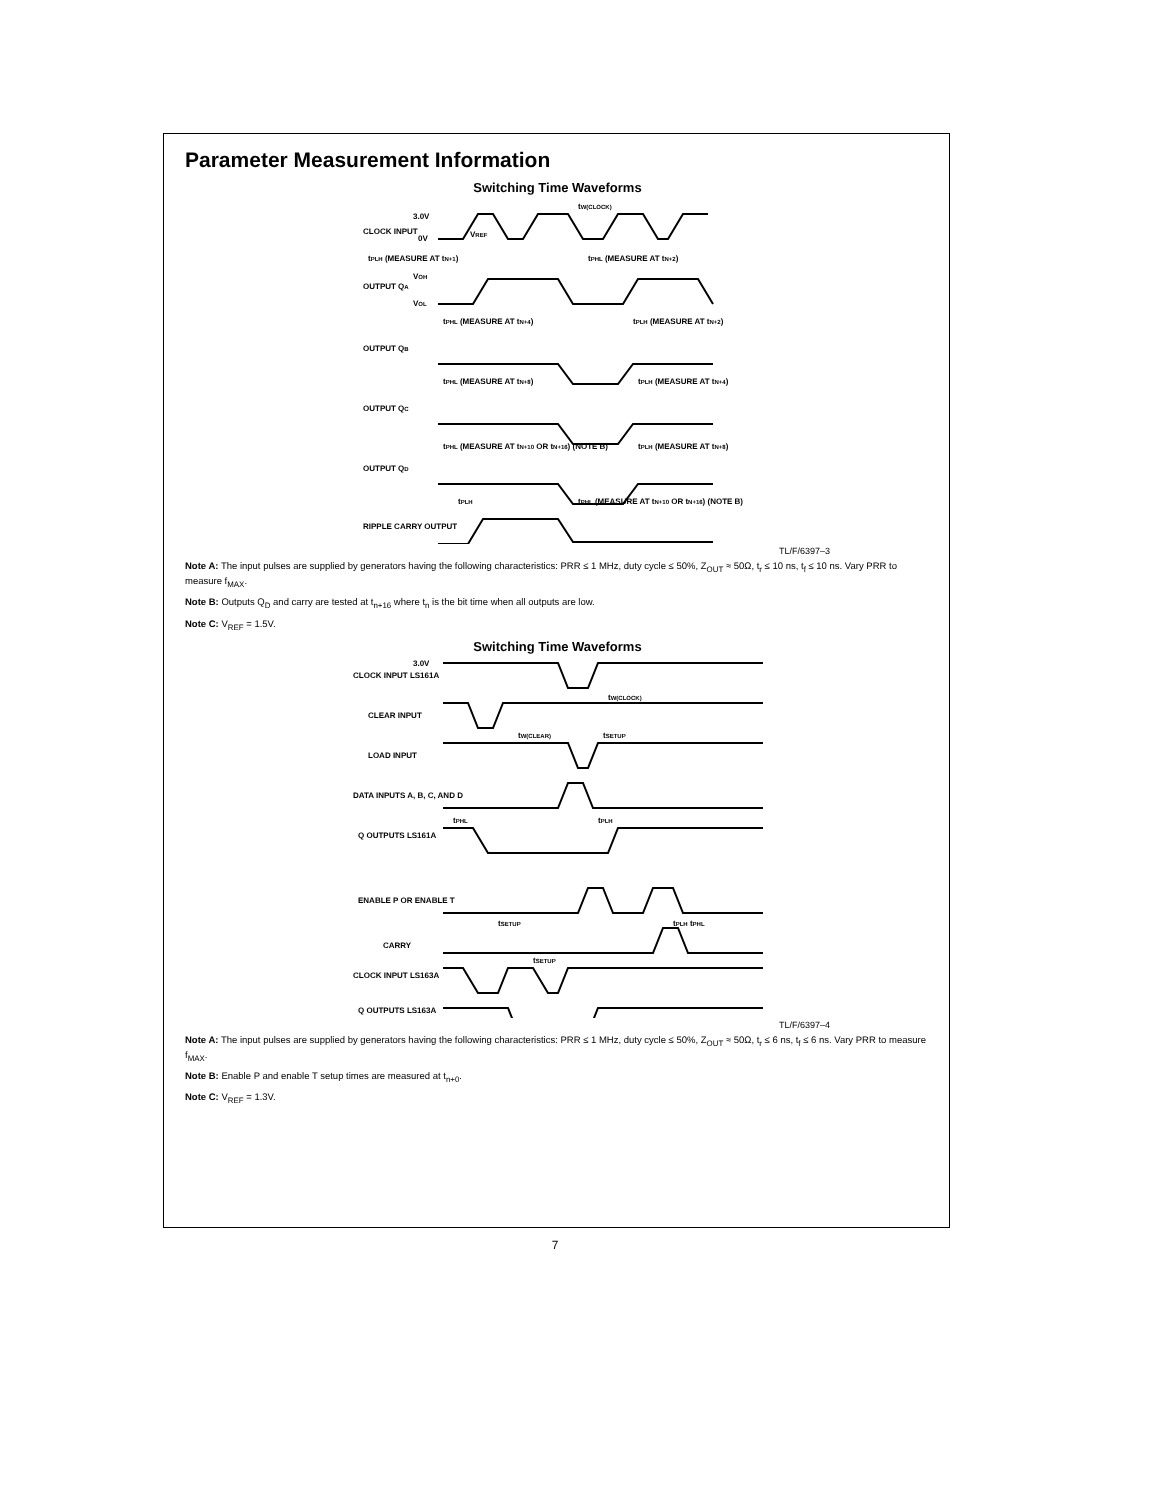Parameter Measurement Information
Switching Time Waveforms
CLOCK INPUT
3.0V
0V
OUTPUT QA
VOH
VOL
OUTPUT QB
OUTPUT QC
OUTPUT QD
RIPPLE CARRY OUTPUT
tW(CLOCK)
tPLH (MEASURE AT tN+1)
tPHL (MEASURE AT tN+2)
tPHL (MEASURE AT tN+4)
tPLH (MEASURE AT tN+2)
tPHL (MEASURE AT tN+8)
tPLH (MEASURE AT tN+4)
tPHL (MEASURE AT tN+10 OR tN+16) (NOTE B)
tPLH (MEASURE AT tN+8)
tPLH
tPHL (MEASURE AT tN+10 OR tN+16) (NOTE B)
VREF
TL/F/6397–3
Note A: The input pulses are supplied by generators having the following characteristics: PRR ≤ 1 MHz, duty cycle ≤ 50%, Z<sub>OUT</sub> ≈ 50Ω, t<sub>r</sub> ≤ 10 ns, t<sub>f</sub> ≤ 10 ns. Vary PRR to measure f<sub>MAX</sub>.
Note B: Outputs Q<sub>D</sub> and carry are tested at t<sub>n+16</sub> where t<sub>n</sub> is the bit time when all outputs are low.
Note C: V<sub>REF</sub> = 1.5V.
Switching Time Waveforms
CLOCK INPUT LS161A
3.0V
CLEAR INPUT
LOAD INPUT
DATA INPUTS A, B, C, AND D
Q OUTPUTS LS161A
ENABLE P OR ENABLE T
CARRY
CLOCK INPUT LS163A
Q OUTPUTS LS163A
tW(CLOCK)
tW(CLEAR)
tSETUP
tSETUP
tSETUP
tPHL
tPLH
tPLH tPHL
TL/F/6397–4
Note A: The input pulses are supplied by generators having the following characteristics: PRR ≤ 1 MHz, duty cycle ≤ 50%, Z<sub>OUT</sub> ≈ 50Ω, t<sub>r</sub> ≤ 6 ns, t<sub>f</sub> ≤ 6 ns. Vary PRR to measure f<sub>MAX</sub>.
Note B: Enable P and enable T setup times are measured at t<sub>n+0</sub>.
Note C: V<sub>REF</sub> = 1.3V.
7